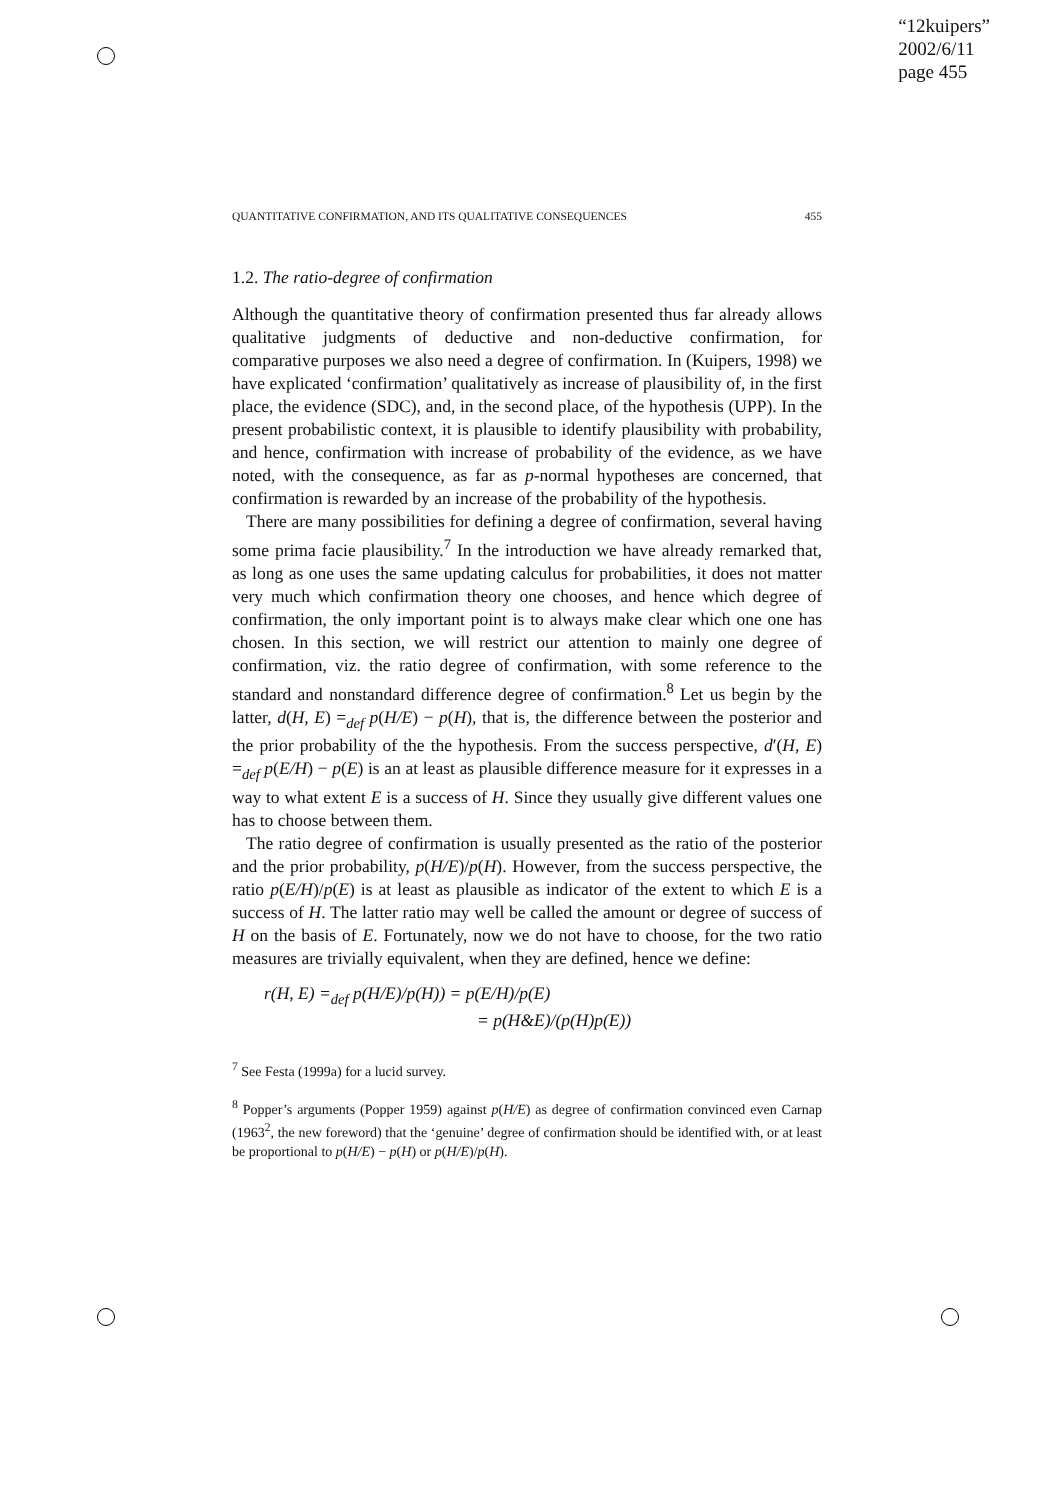“12kuipers”
2002/6/11
page 455
QUANTITATIVE CONFIRMATION, AND ITS QUALITATIVE CONSEQUENCES 455
1.2. The ratio-degree of confirmation
Although the quantitative theory of confirmation presented thus far already allows qualitative judgments of deductive and non-deductive confirmation, for comparative purposes we also need a degree of confirmation. In (Kuipers, 1998) we have explicated ‘confirmation’ qualitatively as increase of plausibility of, in the first place, the evidence (SDC), and, in the second place, of the hypothesis (UPP). In the present probabilistic context, it is plausible to identify plausibility with probability, and hence, confirmation with increase of probability of the evidence, as we have noted, with the consequence, as far as p-normal hypotheses are concerned, that confirmation is rewarded by an increase of the probability of the hypothesis.
There are many possibilities for defining a degree of confirmation, several having some prima facie plausibility.<sup>7</sup> In the introduction we have already remarked that, as long as one uses the same updating calculus for probabilities, it does not matter very much which confirmation theory one chooses, and hence which degree of confirmation, the only important point is to always make clear which one one has chosen. In this section, we will restrict our attention to mainly one degree of confirmation, viz. the ratio degree of confirmation, with some reference to the standard and nonstandard difference degree of confirmation.<sup>8</sup> Let us begin by the latter, d(H, E) =<sub>def</sub> p(H/E) − p(H), that is, the difference between the posterior and the prior probability of the the hypothesis. From the success perspective, d′(H, E) =<sub>def</sub> p(E/H) − p(E) is an at least as plausible difference measure for it expresses in a way to what extent E is a success of H. Since they usually give different values one has to choose between them.
The ratio degree of confirmation is usually presented as the ratio of the posterior and the prior probability, p(H/E)/p(H). However, from the success perspective, the ratio p(E/H)/p(E) is at least as plausible as indicator of the extent to which E is a success of H. The latter ratio may well be called the amount or degree of success of H on the basis of E. Fortunately, now we do not have to choose, for the two ratio measures are trivially equivalent, when they are defined, hence we define:
r(H, E) =<sub>def</sub> p(H/E)/p(H)) = p(E/H)/p(E)
= p(H&E)/(p(H)p(E))
<sup>7</sup> See Festa (1999a) for a lucid survey.
<sup>8</sup> Popper’s arguments (Popper 1959) against p(H/E) as degree of confirmation convinced even Carnap (1963<sup>2</sup>, the new foreword) that the ‘genuine’ degree of confirmation should be identified with, or at least be proportional to p(H/E) − p(H) or p(H/E)/p(H).